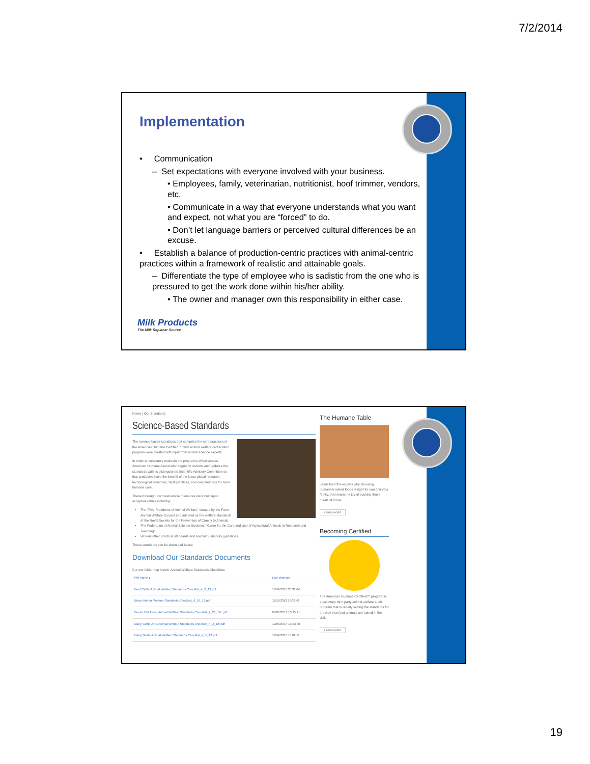7/2/2014
Implementation
• Communication
– Set expectations with everyone involved with your business.
• Employees, family, veterinarian, nutritionist, hoof trimmer, vendors, etc.
• Communicate in a way that everyone understands what you want and expect, not what you are “forced” to do.
• Don’t let language barriers or perceived cultural differences be an excuse.
• Establish a balance of production-centric practices with animal-centric practices within a framework of realistic and attainable goals.
– Differentiate the type of employee who is sadistic from the one who is pressured to get the work done within his/her ability.
• The owner and manager own this responsibility in either case.
Milk Products
The Milk Replacer Source
Home | Our Standards
Science-Based Standards
The science-based standards that comprise the core practices of the American Humane Certified™ farm animal welfare certification program were created with input from animal science experts.
In order to constantly maintain the program's effectiveness, American Humane Association regularly reviews and updates the standards with its distinguished Scientific Advisory Committee so that producers have the benefit of the latest global research, technological advances, best practices, and new methods for more humane care.
These thorough, comprehensive measures were built upon accepted values including:
The "Five Freedoms of Animal Welfare" created by the Farm Animal Welfare Council and adopted as the welfare standards of the Royal Society for the Prevention of Cruelty to Animals.
The Federation of Animal Science Societies' "Guide for the Care and Use of Agricultural Animals in Research and Teaching"
Various other practical standards and animal husbandry guidelines.
Those standards can be download below.
Download Our Standards Documents
Current folder: top level ▸ Animal Welfare Standards Checklists
| File name ▴ | Last changed |
| --- | --- |
| Beef Cattle-Animal Welfare Standards Checklist_4_2_13.pdf | 11/04/2013 20:31:04 |
| Bison-Animal Welfare Standards Checklist_6_19_13.pdf | 11/11/2013 17:36:43 |
| Broiler Chickens_Animal Welfare Standards Checklist_2_23_12c.pdf | 08/06/2012 13:15:21 |
| Dairy Cattle-AHC Animal Welfare Standards Checklist_4_4_13r.pdf | 12/03/2014 13:23:00 |
| Dairy Goats-Animal Welfare Standards Checklist_4_5_13.pdf | 11/04/2013 13:02:11 |
The Humane Table
Learn from the experts why choosing humanely raised foods is right for you and your family, then learn the joy of cooking those meals at home.
LEARN MORE
Becoming Certified
The American Humane Certified™ program is a voluntary third party animal welfare audit program that is rapidly setting the standards for the way that food animals are raised in the U.S.
LEARN MORE
19